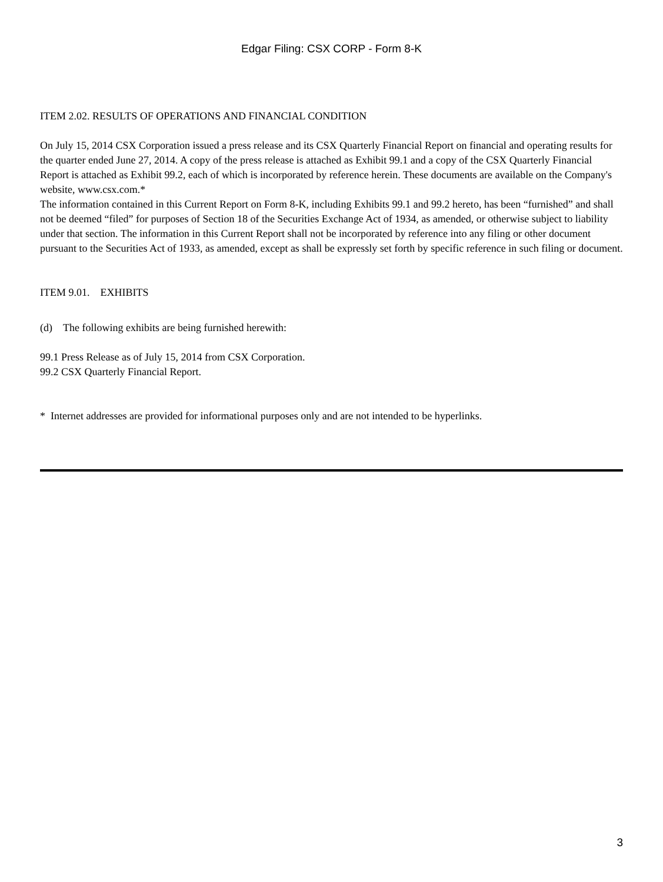Edgar Filing: CSX CORP - Form 8-K
ITEM 2.02. RESULTS OF OPERATIONS AND FINANCIAL CONDITION
On July 15, 2014 CSX Corporation issued a press release and its CSX Quarterly Financial Report on financial and operating results for the quarter ended June 27, 2014. A copy of the press release is attached as Exhibit 99.1 and a copy of the CSX Quarterly Financial Report is attached as Exhibit 99.2, each of which is incorporated by reference herein. These documents are available on the Company's website, www.csx.com.*
The information contained in this Current Report on Form 8-K, including Exhibits 99.1 and 99.2 hereto, has been “furnished” and shall not be deemed “filed” for purposes of Section 18 of the Securities Exchange Act of 1934, as amended, or otherwise subject to liability under that section. The information in this Current Report shall not be incorporated by reference into any filing or other document pursuant to the Securities Act of 1933, as amended, except as shall be expressly set forth by specific reference in such filing or document.
ITEM 9.01. EXHIBITS
(d) The following exhibits are being furnished herewith:
99.1 Press Release as of July 15, 2014 from CSX Corporation.
99.2 CSX Quarterly Financial Report.
* Internet addresses are provided for informational purposes only and are not intended to be hyperlinks.
3